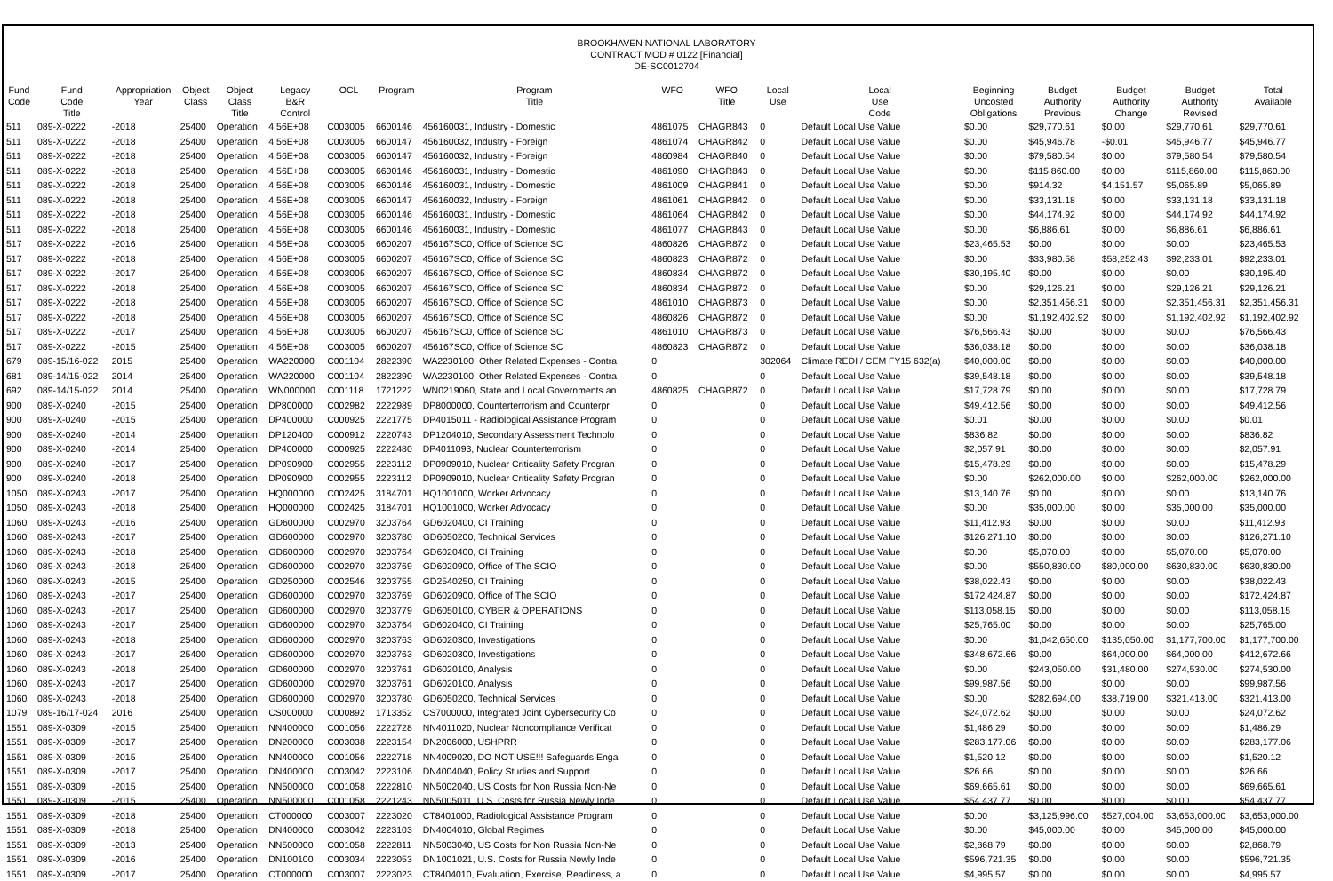BROOKHAVEN NATIONAL LABORATORY
CONTRACT MOD # 0122 [Financial]
DE-SC0012704
| Fund Code | Fund Code Title | Appropriation Year | Object Class | Object Class Title | Legacy B&R Control | OCL | Program | Program Title | WFO | WFO Title | Local Use | Local Use Code | Beginning Uncosted Obligations | Budget Authority Previous | Budget Authority Change | Budget Authority Revised | Total Available |
| --- | --- | --- | --- | --- | --- | --- | --- | --- | --- | --- | --- | --- | --- | --- | --- | --- | --- |
| 511 | 089-X-0222 | -2018 | 25400 | Operation | 4.56E+08 | C003005 | 6600146 | 456160031, Industry - Domestic | 4861075 | CHAGR843 | 0 | Default Local Use Value | $0.00 | $29,770.61 | $0.00 | $29,770.61 | $29,770.61 |
| 511 | 089-X-0222 | -2018 | 25400 | Operation | 4.56E+08 | C003005 | 6600147 | 456160032, Industry - Foreign | 4861074 | CHAGR842 | 0 | Default Local Use Value | $0.00 | $45,946.78 | -$0.01 | $45,946.77 | $45,946.77 |
| 511 | 089-X-0222 | -2018 | 25400 | Operation | 4.56E+08 | C003005 | 6600147 | 456160032, Industry - Foreign | 4860984 | CHAGR840 | 0 | Default Local Use Value | $0.00 | $79,580.54 | $0.00 | $79,580.54 | $79,580.54 |
| 511 | 089-X-0222 | -2018 | 25400 | Operation | 4.56E+08 | C003005 | 6600146 | 456160031, Industry - Domestic | 4861090 | CHAGR843 | 0 | Default Local Use Value | $0.00 | $115,860.00 | $0.00 | $115,860.00 | $115,860.00 |
| 511 | 089-X-0222 | -2018 | 25400 | Operation | 4.56E+08 | C003005 | 6600146 | 456160031, Industry - Domestic | 4861009 | CHAGR841 | 0 | Default Local Use Value | $0.00 | $914.32 | $4,151.57 | $5,065.89 | $5,065.89 |
| 511 | 089-X-0222 | -2018 | 25400 | Operation | 4.56E+08 | C003005 | 6600147 | 456160032, Industry - Foreign | 4861061 | CHAGR842 | 0 | Default Local Use Value | $0.00 | $33,131.18 | $0.00 | $33,131.18 | $33,131.18 |
| 511 | 089-X-0222 | -2018 | 25400 | Operation | 4.56E+08 | C003005 | 6600146 | 456160031, Industry - Domestic | 4861064 | CHAGR842 | 0 | Default Local Use Value | $0.00 | $44,174.92 | $0.00 | $44,174.92 | $44,174.92 |
| 511 | 089-X-0222 | -2018 | 25400 | Operation | 4.56E+08 | C003005 | 6600146 | 456160031, Industry - Domestic | 4861077 | CHAGR843 | 0 | Default Local Use Value | $0.00 | $6,886.61 | $0.00 | $6,886.61 | $6,886.61 |
| 517 | 089-X-0222 | -2016 | 25400 | Operation | 4.56E+08 | C003005 | 6600207 | 456167SC0, Office of Science SC | 4860826 | CHAGR872 | 0 | Default Local Use Value | $23,465.53 | $0.00 | $0.00 | $0.00 | $23,465.53 |
| 517 | 089-X-0222 | -2018 | 25400 | Operation | 4.56E+08 | C003005 | 6600207 | 456167SC0, Office of Science SC | 4860823 | CHAGR872 | 0 | Default Local Use Value | $0.00 | $33,980.58 | $58,252.43 | $92,233.01 | $92,233.01 |
| 517 | 089-X-0222 | -2017 | 25400 | Operation | 4.56E+08 | C003005 | 6600207 | 456167SC0, Office of Science SC | 4860834 | CHAGR872 | 0 | Default Local Use Value | $30,195.40 | $0.00 | $0.00 | $0.00 | $30,195.40 |
| 517 | 089-X-0222 | -2018 | 25400 | Operation | 4.56E+08 | C003005 | 6600207 | 456167SC0, Office of Science SC | 4860834 | CHAGR872 | 0 | Default Local Use Value | $0.00 | $29,126.21 | $0.00 | $29,126.21 | $29,126.21 |
| 517 | 089-X-0222 | -2018 | 25400 | Operation | 4.56E+08 | C003005 | 6600207 | 456167SC0, Office of Science SC | 4861010 | CHAGR873 | 0 | Default Local Use Value | $0.00 | $2,351,456.31 | $0.00 | $2,351,456.31 | $2,351,456.31 |
| 517 | 089-X-0222 | -2018 | 25400 | Operation | 4.56E+08 | C003005 | 6600207 | 456167SC0, Office of Science SC | 4860826 | CHAGR872 | 0 | Default Local Use Value | $0.00 | $1,192,402.92 | $0.00 | $1,192,402.92 | $1,192,402.92 |
| 517 | 089-X-0222 | -2017 | 25400 | Operation | 4.56E+08 | C003005 | 6600207 | 456167SC0, Office of Science SC | 4861010 | CHAGR873 | 0 | Default Local Use Value | $76,566.43 | $0.00 | $0.00 | $0.00 | $76,566.43 |
| 517 | 089-X-0222 | -2015 | 25400 | Operation | 4.56E+08 | C003005 | 6600207 | 456167SC0, Office of Science SC | 4860823 | CHAGR872 | 0 | Default Local Use Value | $36,038.18 | $0.00 | $0.00 | $0.00 | $36,038.18 |
| 679 | 089-15/16-022 | 2015 | 25400 | Operation | WA220000 | C001104 | 2822390 | WA2230100, Other Related Expenses - Contra | 0 | | 302064 | Climate REDI / CEM FY15 632(a) | $40,000.00 | $0.00 | $0.00 | $0.00 | $40,000.00 |
| 681 | 089-14/15-022 | 2014 | 25400 | Operation | WA220000 | C001104 | 2822390 | WA2230100, Other Related Expenses - Contra | 0 | | 0 | Default Local Use Value | $39,548.18 | $0.00 | $0.00 | $0.00 | $39,548.18 |
| 692 | 089-14/15-022 | 2014 | 25400 | Operation | WN000000 | C001118 | 1721222 | WN0219060, State and Local Governments an | 4860825 | CHAGR872 | 0 | Default Local Use Value | $17,728.79 | $0.00 | $0.00 | $0.00 | $17,728.79 |
| 900 | 089-X-0240 | -2015 | 25400 | Operation | DP800000 | C002982 | 2222989 | DP8000000, Counterterrorism and Counterpr | 0 | | 0 | Default Local Use Value | $49,412.56 | $0.00 | $0.00 | $0.00 | $49,412.56 |
| 900 | 089-X-0240 | -2015 | 25400 | Operation | DP400000 | C000925 | 2221775 | DP4015011 - Radiological Assistance Program | 0 | | 0 | Default Local Use Value | $0.01 | $0.00 | $0.00 | $0.00 | $0.01 |
| 900 | 089-X-0240 | -2014 | 25400 | Operation | DP120400 | C000912 | 2220743 | DP1204010, Secondary Assessment Technolo | 0 | | 0 | Default Local Use Value | $836.82 | $0.00 | $0.00 | $0.00 | $836.82 |
| 900 | 089-X-0240 | -2014 | 25400 | Operation | DP400000 | C000925 | 2222480 | DP4011093, Nuclear Counterterrorism | 0 | | 0 | Default Local Use Value | $2,057.91 | $0.00 | $0.00 | $0.00 | $2,057.91 |
| 900 | 089-X-0240 | -2017 | 25400 | Operation | DP090900 | C002955 | 2223112 | DP0909010, Nuclear Criticality Safety Progran | 0 | | 0 | Default Local Use Value | $15,478.29 | $0.00 | $0.00 | $0.00 | $15,478.29 |
| 900 | 089-X-0240 | -2018 | 25400 | Operation | DP090900 | C002955 | 2223112 | DP0909010, Nuclear Criticality Safety Progran | 0 | | 0 | Default Local Use Value | $0.00 | $262,000.00 | $0.00 | $262,000.00 | $262,000.00 |
| 1050 | 089-X-0243 | -2017 | 25400 | Operation | HQ000000 | C002425 | 3184701 | HQ1001000, Worker Advocacy | 0 | | 0 | Default Local Use Value | $13,140.76 | $0.00 | $0.00 | $0.00 | $13,140.76 |
| 1050 | 089-X-0243 | -2018 | 25400 | Operation | HQ000000 | C002425 | 3184701 | HQ1001000, Worker Advocacy | 0 | | 0 | Default Local Use Value | $0.00 | $35,000.00 | $0.00 | $35,000.00 | $35,000.00 |
| 1060 | 089-X-0243 | -2016 | 25400 | Operation | GD600000 | C002970 | 3203764 | GD6020400, CI Training | 0 | | 0 | Default Local Use Value | $11,412.93 | $0.00 | $0.00 | $0.00 | $11,412.93 |
| 1060 | 089-X-0243 | -2017 | 25400 | Operation | GD600000 | C002970 | 3203780 | GD6050200, Technical Services | 0 | | 0 | Default Local Use Value | $126,271.10 | $0.00 | $0.00 | $0.00 | $126,271.10 |
| 1060 | 089-X-0243 | -2018 | 25400 | Operation | GD600000 | C002970 | 3203764 | GD6020400, CI Training | 0 | | 0 | Default Local Use Value | $0.00 | $5,070.00 | $0.00 | $5,070.00 | $5,070.00 |
| 1060 | 089-X-0243 | -2018 | 25400 | Operation | GD600000 | C002970 | 3203769 | GD6020900, Office of The SCIO | 0 | | 0 | Default Local Use Value | $0.00 | $550,830.00 | $80,000.00 | $630,830.00 | $630,830.00 |
| 1060 | 089-X-0243 | -2015 | 25400 | Operation | GD250000 | C002546 | 3203755 | GD2540250, CI Training | 0 | | 0 | Default Local Use Value | $38,022.43 | $0.00 | $0.00 | $0.00 | $38,022.43 |
| 1060 | 089-X-0243 | -2017 | 25400 | Operation | GD600000 | C002970 | 3203769 | GD6020900, Office of The SCIO | 0 | | 0 | Default Local Use Value | $172,424.87 | $0.00 | $0.00 | $0.00 | $172,424.87 |
| 1060 | 089-X-0243 | -2017 | 25400 | Operation | GD600000 | C002970 | 3203779 | GD6050100, CYBER & OPERATIONS | 0 | | 0 | Default Local Use Value | $113,058.15 | $0.00 | $0.00 | $0.00 | $113,058.15 |
| 1060 | 089-X-0243 | -2017 | 25400 | Operation | GD600000 | C002970 | 3203764 | GD6020400, CI Training | 0 | | 0 | Default Local Use Value | $25,765.00 | $0.00 | $0.00 | $0.00 | $25,765.00 |
| 1060 | 089-X-0243 | -2018 | 25400 | Operation | GD600000 | C002970 | 3203763 | GD6020300, Investigations | 0 | | 0 | Default Local Use Value | $0.00 | $1,042,650.00 | $135,050.00 | $1,177,700.00 | $1,177,700.00 |
| 1060 | 089-X-0243 | -2017 | 25400 | Operation | GD600000 | C002970 | 3203763 | GD6020300, Investigations | 0 | | 0 | Default Local Use Value | $348,672.66 | $0.00 | $64,000.00 | $64,000.00 | $412,672.66 |
| 1060 | 089-X-0243 | -2018 | 25400 | Operation | GD600000 | C002970 | 3203761 | GD6020100, Analysis | 0 | | 0 | Default Local Use Value | $0.00 | $243,050.00 | $31,480.00 | $274,530.00 | $274,530.00 |
| 1060 | 089-X-0243 | -2017 | 25400 | Operation | GD600000 | C002970 | 3203761 | GD6020100, Analysis | 0 | | 0 | Default Local Use Value | $99,987.56 | $0.00 | $0.00 | $0.00 | $99,987.56 |
| 1060 | 089-X-0243 | -2018 | 25400 | Operation | GD600000 | C002970 | 3203780 | GD6050200, Technical Services | 0 | | 0 | Default Local Use Value | $0.00 | $282,694.00 | $38,719.00 | $321,413.00 | $321,413.00 |
| 1079 | 089-16/17-024 | 2016 | 25400 | Operation | CS000000 | C000892 | 1713352 | CS7000000, Integrated Joint Cybersecurity Co | 0 | | 0 | Default Local Use Value | $24,072.62 | $0.00 | $0.00 | $0.00 | $24,072.62 |
| 1551 | 089-X-0309 | -2015 | 25400 | Operation | NN400000 | C001056 | 2222728 | NN4011020, Nuclear Noncompliance Verificat | 0 | | 0 | Default Local Use Value | $1,486.29 | $0.00 | $0.00 | $0.00 | $1,486.29 |
| 1551 | 089-X-0309 | -2017 | 25400 | Operation | DN200000 | C003038 | 2223154 | DN2006000, USHPRR | 0 | | 0 | Default Local Use Value | $283,177.06 | $0.00 | $0.00 | $0.00 | $283,177.06 |
| 1551 | 089-X-0309 | -2015 | 25400 | Operation | NN400000 | C001056 | 2222718 | NN4009020, DO NOT USE!!! Safeguards Enga | 0 | | 0 | Default Local Use Value | $1,520.12 | $0.00 | $0.00 | $0.00 | $1,520.12 |
| 1551 | 089-X-0309 | -2017 | 25400 | Operation | DN400000 | C003042 | 2223106 | DN4004040, Policy Studies and Support | 0 | | 0 | Default Local Use Value | $26.66 | $0.00 | $0.00 | $0.00 | $26.66 |
| 1551 | 089-X-0309 | -2015 | 25400 | Operation | NN500000 | C001058 | 2222810 | NN5002040, US Costs for Non Russia Non-Ne | 0 | | 0 | Default Local Use Value | $69,665.61 | $0.00 | $0.00 | $0.00 | $69,665.61 |
| 1551 | 089-X-0309 | -2015 | 25400 | Operation | NN500000 | C001058 | 2221243 | NN5005011, U.S. Costs for Russia Newly Inde | 0 | | 0 | Default Local Use Value | $54,437.77 | $0.00 | $0.00 | $0.00 | $54,437.77 |
| 1551 | 089-X-0309 | -2018 | 25400 | Operation | CT000000 | C003007 | 2223020 | CT8401000, Radiological Assistance Program | 0 | | 0 | Default Local Use Value | $0.00 | $3,125,996.00 | $527,004.00 | $3,653,000.00 | $3,653,000.00 |
| 1551 | 089-X-0309 | -2018 | 25400 | Operation | DN400000 | C003042 | 2223103 | DN4004010, Global Regimes | 0 | | 0 | Default Local Use Value | $0.00 | $45,000.00 | $0.00 | $45,000.00 | $45,000.00 |
| 1551 | 089-X-0309 | -2013 | 25400 | Operation | NN500000 | C001058 | 2222811 | NN5003040, US Costs for Non Russia Non-Ne | 0 | | 0 | Default Local Use Value | $2,868.79 | $0.00 | $0.00 | $0.00 | $2,868.79 |
| 1551 | 089-X-0309 | -2016 | 25400 | Operation | DN100100 | C003034 | 2223053 | DN1001021, U.S. Costs for Russia Newly Inde | 0 | | 0 | Default Local Use Value | $596,721.35 | $0.00 | $0.00 | $0.00 | $596,721.35 |
| 1551 | 089-X-0309 | -2017 | 25400 | Operation | CT000000 | C003007 | 2223023 | CT8404010, Evaluation, Exercise, Readiness, a | 0 | | 0 | Default Local Use Value | $4,995.57 | $0.00 | $0.00 | $0.00 | $4,995.57 |